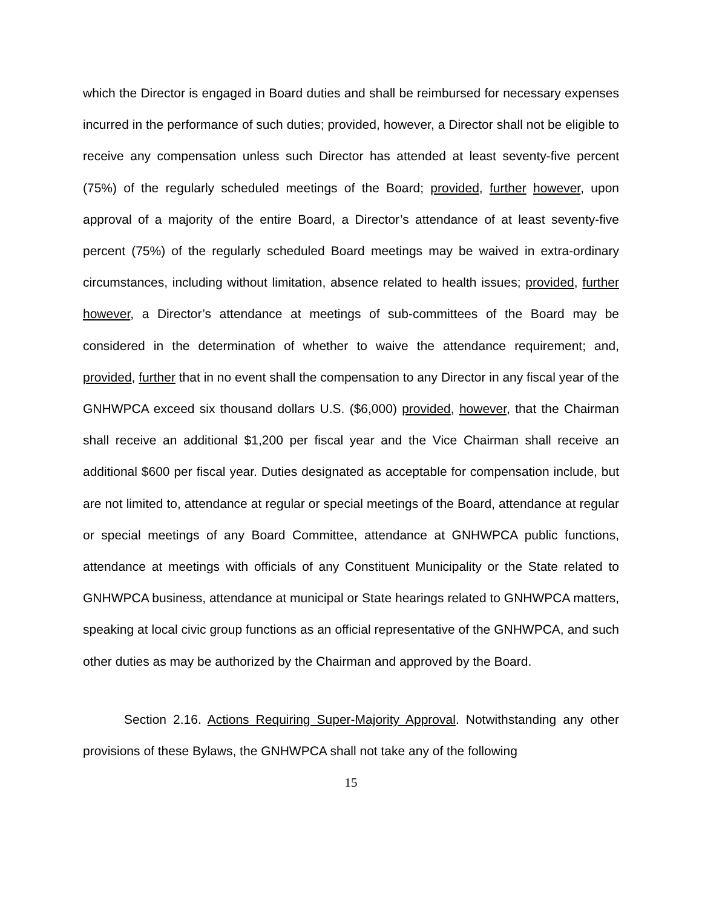which the Director is engaged in Board duties and shall be reimbursed for necessary expenses incurred in the performance of such duties; provided, however, a Director shall not be eligible to receive any compensation unless such Director has attended at least seventy-five percent (75%) of the regularly scheduled meetings of the Board; provided, further however, upon approval of a majority of the entire Board, a Director’s attendance of at least seventy-five percent (75%) of the regularly scheduled Board meetings may be waived in extra-ordinary circumstances, including without limitation, absence related to health issues; provided, further however, a Director’s attendance at meetings of sub-committees of the Board may be considered in the determination of whether to waive the attendance requirement; and, provided, further that in no event shall the compensation to any Director in any fiscal year of the GNHWPCA exceed six thousand dollars U.S. ($6,000) provided, however, that the Chairman shall receive an additional $1,200 per fiscal year and the Vice Chairman shall receive an additional $600 per fiscal year. Duties designated as acceptable for compensation include, but are not limited to, attendance at regular or special meetings of the Board, attendance at regular or special meetings of any Board Committee, attendance at GNHWPCA public functions, attendance at meetings with officials of any Constituent Municipality or the State related to GNHWPCA business, attendance at municipal or State hearings related to GNHWPCA matters, speaking at local civic group functions as an official representative of the GNHWPCA, and such other duties as may be authorized by the Chairman and approved by the Board.
Section 2.16. Actions Requiring Super-Majority Approval. Notwithstanding any other provisions of these Bylaws, the GNHWPCA shall not take any of the following
15